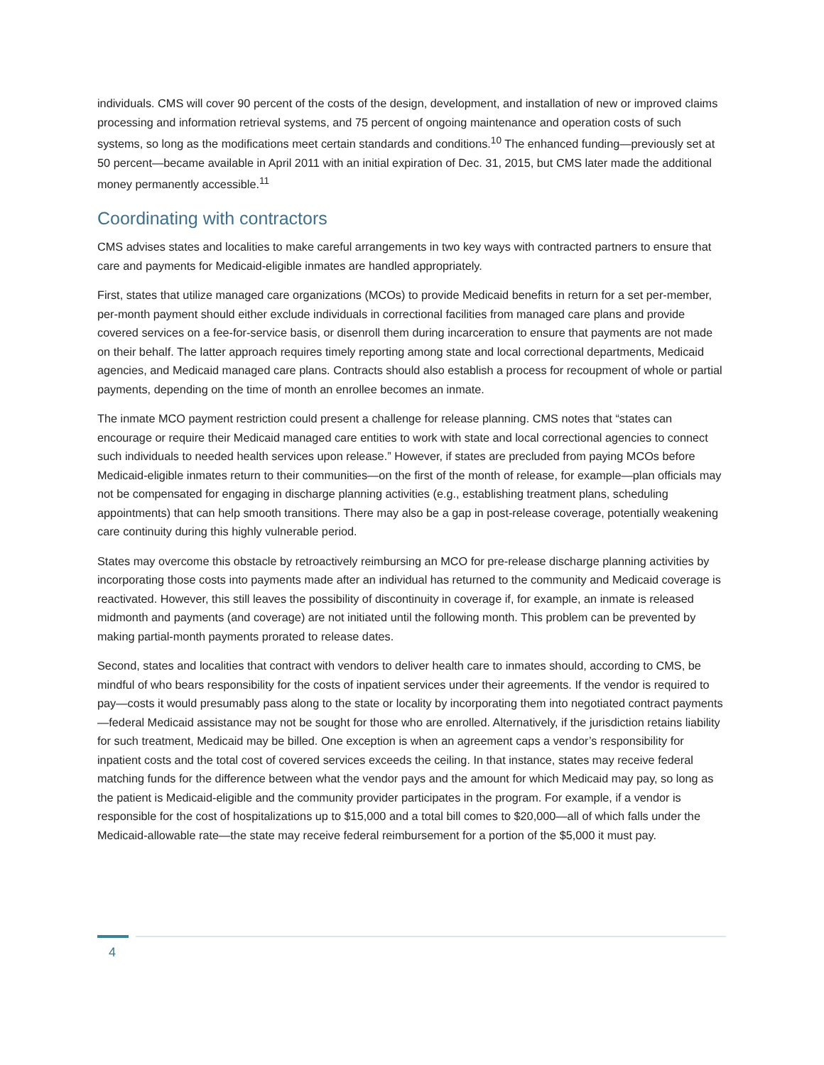individuals. CMS will cover 90 percent of the costs of the design, development, and installation of new or improved claims processing and information retrieval systems, and 75 percent of ongoing maintenance and operation costs of such systems, so long as the modifications meet certain standards and conditions.<sup>10</sup> The enhanced funding—previously set at 50 percent—became available in April 2011 with an initial expiration of Dec. 31, 2015, but CMS later made the additional money permanently accessible.<sup>11</sup>
Coordinating with contractors
CMS advises states and localities to make careful arrangements in two key ways with contracted partners to ensure that care and payments for Medicaid-eligible inmates are handled appropriately.
First, states that utilize managed care organizations (MCOs) to provide Medicaid benefits in return for a set per-member, per-month payment should either exclude individuals in correctional facilities from managed care plans and provide covered services on a fee-for-service basis, or disenroll them during incarceration to ensure that payments are not made on their behalf. The latter approach requires timely reporting among state and local correctional departments, Medicaid agencies, and Medicaid managed care plans. Contracts should also establish a process for recoupment of whole or partial payments, depending on the time of month an enrollee becomes an inmate.
The inmate MCO payment restriction could present a challenge for release planning. CMS notes that “states can encourage or require their Medicaid managed care entities to work with state and local correctional agencies to connect such individuals to needed health services upon release.” However, if states are precluded from paying MCOs before Medicaid-eligible inmates return to their communities—on the first of the month of release, for example—plan officials may not be compensated for engaging in discharge planning activities (e.g., establishing treatment plans, scheduling appointments) that can help smooth transitions. There may also be a gap in post-release coverage, potentially weakening care continuity during this highly vulnerable period.
States may overcome this obstacle by retroactively reimbursing an MCO for pre-release discharge planning activities by incorporating those costs into payments made after an individual has returned to the community and Medicaid coverage is reactivated. However, this still leaves the possibility of discontinuity in coverage if, for example, an inmate is released midmonth and payments (and coverage) are not initiated until the following month. This problem can be prevented by making partial-month payments prorated to release dates.
Second, states and localities that contract with vendors to deliver health care to inmates should, according to CMS, be mindful of who bears responsibility for the costs of inpatient services under their agreements. If the vendor is required to pay—costs it would presumably pass along to the state or locality by incorporating them into negotiated contract payments—federal Medicaid assistance may not be sought for those who are enrolled. Alternatively, if the jurisdiction retains liability for such treatment, Medicaid may be billed. One exception is when an agreement caps a vendor’s responsibility for inpatient costs and the total cost of covered services exceeds the ceiling. In that instance, states may receive federal matching funds for the difference between what the vendor pays and the amount for which Medicaid may pay, so long as the patient is Medicaid-eligible and the community provider participates in the program. For example, if a vendor is responsible for the cost of hospitalizations up to $15,000 and a total bill comes to $20,000—all of which falls under the Medicaid-allowable rate—the state may receive federal reimbursement for a portion of the $5,000 it must pay.
4